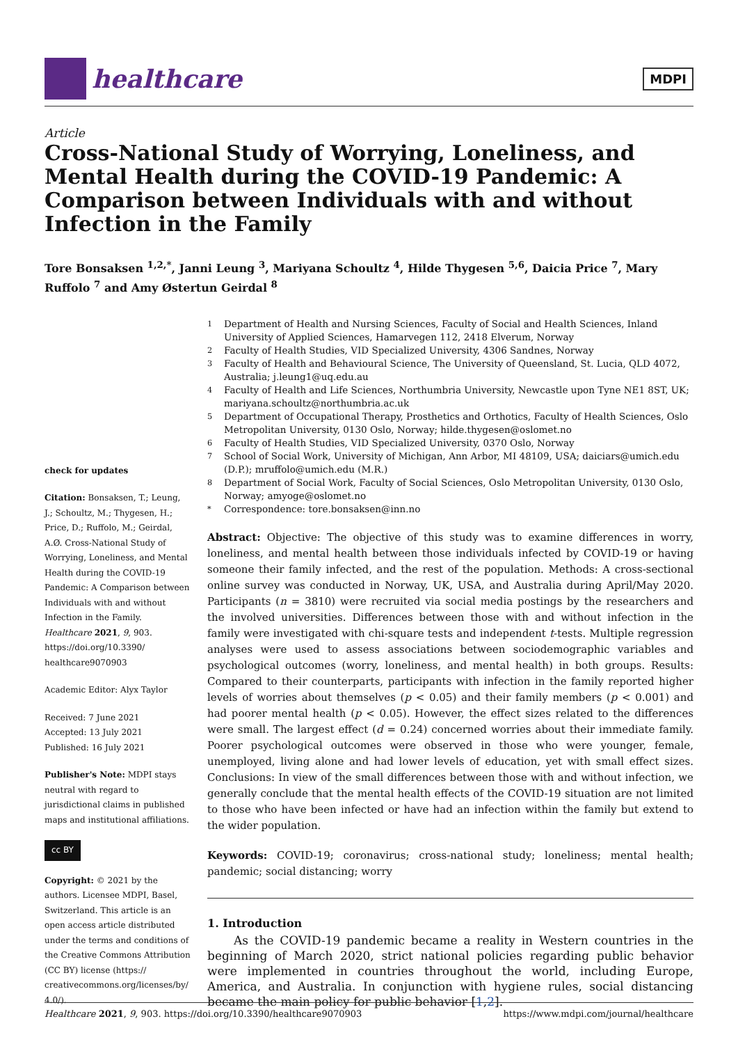healthcare
MDPI
Article
Cross-National Study of Worrying, Loneliness, and Mental Health during the COVID-19 Pandemic: A Comparison between Individuals with and without Infection in the Family
Tore Bonsaksen <sup>1,2,*</sup>, Janni Leung <sup>3</sup>, Mariyana Schoultz <sup>4</sup>, Hilde Thygesen <sup>5,6</sup>, Daicia Price <sup>7</sup>, Mary Ruffolo <sup>7</sup> and Amy Østertun Geirdal <sup>8</sup>
check for updates
Citation: Bonsaksen, T.; Leung, J.; Schoultz, M.; Thygesen, H.; Price, D.; Ruffolo, M.; Geirdal, A.Ø. Cross-National Study of Worrying, Loneliness, and Mental Health during the COVID-19 Pandemic: A Comparison between Individuals with and without Infection in the Family. Healthcare 2021, 9, 903. https://doi.org/10.3390/ healthcare9070903
Academic Editor: Alyx Taylor
Received: 7 June 2021
Accepted: 13 July 2021
Published: 16 July 2021
Publisher's Note: MDPI stays neutral with regard to jurisdictional claims in published maps and institutional affiliations.
cc BY
Copyright: © 2021 by the authors. Licensee MDPI, Basel, Switzerland. This article is an open access article distributed under the terms and conditions of the Creative Commons Attribution (CC BY) license (https:// creativecommons.org/licenses/by/ 4.0/).
<sup>1</sup> Department of Health and Nursing Sciences, Faculty of Social and Health Sciences, Inland University of Applied Sciences, Hamarvegen 112, 2418 Elverum, Norway
<sup>2</sup> Faculty of Health Studies, VID Specialized University, 4306 Sandnes, Norway
<sup>3</sup> Faculty of Health and Behavioural Science, The University of Queensland, St. Lucia, QLD 4072, Australia; j.leung1@uq.edu.au
<sup>4</sup> Faculty of Health and Life Sciences, Northumbria University, Newcastle upon Tyne NE1 8ST, UK; mariyana.schoultz@northumbria.ac.uk
<sup>5</sup> Department of Occupational Therapy, Prosthetics and Orthotics, Faculty of Health Sciences, Oslo Metropolitan University, 0130 Oslo, Norway; hilde.thygesen@oslomet.no
<sup>6</sup> Faculty of Health Studies, VID Specialized University, 0370 Oslo, Norway
<sup>7</sup> School of Social Work, University of Michigan, Ann Arbor, MI 48109, USA; daiciars@umich.edu (D.P.); mruffolo@umich.edu (M.R.)
<sup>8</sup> Department of Social Work, Faculty of Social Sciences, Oslo Metropolitan University, 0130 Oslo, Norway; amyoge@oslomet.no
<sup>*</sup> Correspondence: tore.bonsaksen@inn.no
Abstract: Objective: The objective of this study was to examine differences in worry, loneliness, and mental health between those individuals infected by COVID-19 or having someone their family infected, and the rest of the population. Methods: A cross-sectional online survey was conducted in Norway, UK, USA, and Australia during April/May 2020. Participants (n = 3810) were recruited via social media postings by the researchers and the involved universities. Differences between those with and without infection in the family were investigated with chi-square tests and independent t-tests. Multiple regression analyses were used to assess associations between sociodemographic variables and psychological outcomes (worry, loneliness, and mental health) in both groups. Results: Compared to their counterparts, participants with infection in the family reported higher levels of worries about themselves (p < 0.05) and their family members (p < 0.001) and had poorer mental health (p < 0.05). However, the effect sizes related to the differences were small. The largest effect (d = 0.24) concerned worries about their immediate family. Poorer psychological outcomes were observed in those who were younger, female, unemployed, living alone and had lower levels of education, yet with small effect sizes. Conclusions: In view of the small differences between those with and without infection, we generally conclude that the mental health effects of the COVID-19 situation are not limited to those who have been infected or have had an infection within the family but extend to the wider population.
Keywords: COVID-19; coronavirus; cross-national study; loneliness; mental health; pandemic; social distancing; worry
1. Introduction
As the COVID-19 pandemic became a reality in Western countries in the beginning of March 2020, strict national policies regarding public behavior were implemented in countries throughout the world, including Europe, America, and Australia. In conjunction with hygiene rules, social distancing became the main policy for public behavior [1,2].
Healthcare 2021, 9, 903. https://doi.org/10.3390/healthcare9070903 https://www.mdpi.com/journal/healthcare